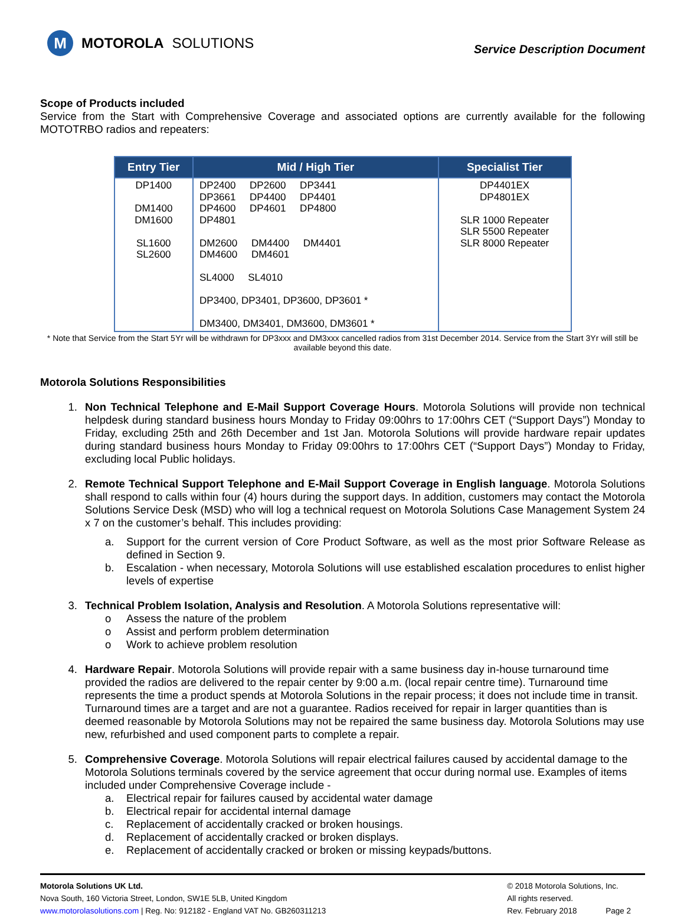M
MOTOROLA SOLUTIONS
Service Description Document
Scope of Products included
Service from the Start with Comprehensive Coverage and associated options are currently available for the following MOTOTRBO radios and repeaters:
| Entry Tier | Mid / High Tier | Specialist Tier |
| --- | --- | --- |
| DP1400 DM1400 DM1600 SL1600 SL2600 | DP2400 DP2600 DP3441 DP3661 DP4400 DP4401 DP4600 DP4601 DP4800 DP4801 DM2600 DM4400 DM4401 DM4600 DM4601 SL4000 SL4010 DP3400, DP3401, DP3600, DP3601 * DM3400, DM3401, DM3600, DM3601 * | DP4401EX DP4801EX SLR 1000 Repeater SLR 5500 Repeater SLR 8000 Repeater |
* Note that Service from the Start 5Yr will be withdrawn for DP3xxx and DM3xxx cancelled radios from 31st December 2014. Service from the Start 3Yr will still be available beyond this date.
Motorola Solutions Responsibilities
1. Non Technical Telephone and E-Mail Support Coverage Hours. Motorola Solutions will provide non technical helpdesk during standard business hours Monday to Friday 09:00hrs to 17:00hrs CET (“Support Days”) Monday to Friday, excluding 25th and 26th December and 1st Jan. Motorola Solutions will provide hardware repair updates during standard business hours Monday to Friday 09:00hrs to 17:00hrs CET (“Support Days”) Monday to Friday, excluding local Public holidays.
2. Remote Technical Support Telephone and E-Mail Support Coverage in English language. Motorola Solutions shall respond to calls within four (4) hours during the support days. In addition, customers may contact the Motorola Solutions Service Desk (MSD) who will log a technical request on Motorola Solutions Case Management System 24 x 7 on the customer’s behalf. This includes providing:
a. Support for the current version of Core Product Software, as well as the most prior Software Release as defined in Section 9.
b. Escalation - when necessary, Motorola Solutions will use established escalation procedures to enlist higher levels of expertise
3. Technical Problem Isolation, Analysis and Resolution. A Motorola Solutions representative will:
o Assess the nature of the problem
o Assist and perform problem determination
o Work to achieve problem resolution
4. Hardware Repair. Motorola Solutions will provide repair with a same business day in-house turnaround time provided the radios are delivered to the repair center by 9:00 a.m. (local repair centre time). Turnaround time represents the time a product spends at Motorola Solutions in the repair process; it does not include time in transit. Turnaround times are a target and are not a guarantee. Radios received for repair in larger quantities than is deemed reasonable by Motorola Solutions may not be repaired the same business day. Motorola Solutions may use new, refurbished and used component parts to complete a repair.
5. Comprehensive Coverage. Motorola Solutions will repair electrical failures caused by accidental damage to the Motorola Solutions terminals covered by the service agreement that occur during normal use. Examples of items included under Comprehensive Coverage include -
a. Electrical repair for failures caused by accidental water damage
b. Electrical repair for accidental internal damage
c. Replacement of accidentally cracked or broken housings.
d. Replacement of accidentally cracked or broken displays.
e. Replacement of accidentally cracked or broken or missing keypads/buttons.
Motorola Solutions UK Ltd.
Nova South, 160 Victoria Street, London, SW1E 5LB, United Kingdom
www.motorolasolutions.com | Reg. No: 912182 - England VAT No. GB260311213
© 2018 Motorola Solutions, Inc.
All rights reserved.
Rev. February 2018 Page 2